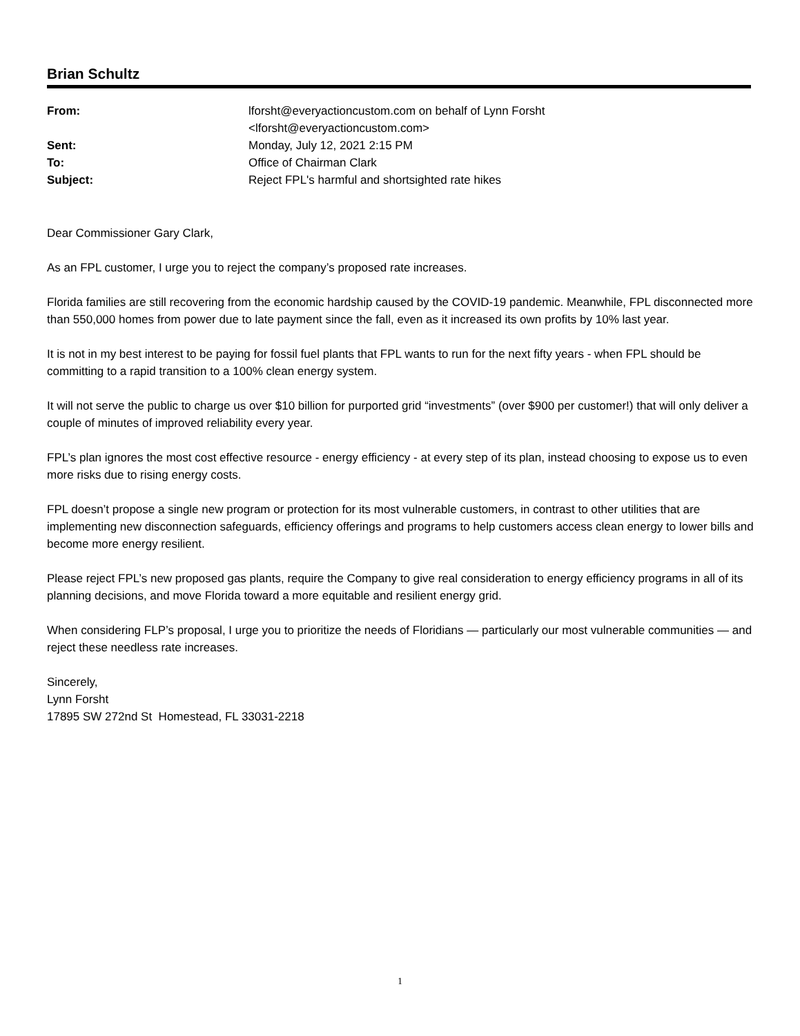Brian Schultz
| From: | lforsht@everyactioncustom.com on behalf of Lynn Forsht <lforsht@everyactioncustom.com> |
| Sent: | Monday, July 12, 2021 2:15 PM |
| To: | Office of Chairman Clark |
| Subject: | Reject FPL's harmful and shortsighted rate hikes |
Dear Commissioner Gary Clark,
As an FPL customer, I urge you to reject the company’s proposed rate increases.
Florida families are still recovering from the economic hardship caused by the COVID-19 pandemic. Meanwhile, FPL disconnected more than 550,000 homes from power due to late payment since the fall, even as it increased its own profits by 10% last year.
It is not in my best interest to be paying for fossil fuel plants that FPL wants to run for the next fifty years - when FPL should be committing to a rapid transition to a 100% clean energy system.
It will not serve the public to charge us over $10 billion for purported grid “investments” (over $900 per customer!) that will only deliver a couple of minutes of improved reliability every year.
FPL’s plan ignores the most cost effective resource - energy efficiency - at every step of its plan, instead choosing to expose us to even more risks due to rising energy costs.
FPL doesn’t propose a single new program or protection for its most vulnerable customers, in contrast to other utilities that are implementing new disconnection safeguards, efficiency offerings and programs to help customers access clean energy to lower bills and become more energy resilient.
Please reject FPL’s new proposed gas plants, require the Company to give real consideration to energy efficiency programs in all of its planning decisions, and move Florida toward a more equitable and resilient energy grid.
When considering FLP’s proposal, I urge you to prioritize the needs of Floridians — particularly our most vulnerable communities — and reject these needless rate increases.
Sincerely,
Lynn Forsht
17895 SW 272nd St Homestead, FL 33031-2218
1